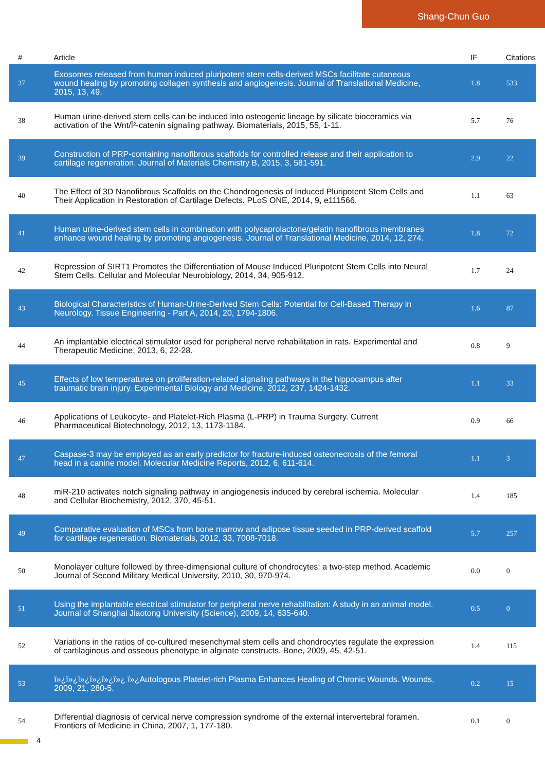Shang-Chun Guo
| # | Article | IF | Citations |
| --- | --- | --- | --- |
| 37 | Exosomes released from human induced pluripotent stem cells-derived MSCs facilitate cutaneous wound healing by promoting collagen synthesis and angiogenesis. Journal of Translational Medicine, 2015, 13, 49. | 1.8 | 533 |
| 38 | Human urine-derived stem cells can be induced into osteogenic lineage by silicate bioceramics via activation of the Wnt/Î²-catenin signaling pathway. Biomaterials, 2015, 55, 1-11. | 5.7 | 76 |
| 39 | Construction of PRP-containing nanofibrous scaffolds for controlled release and their application to cartilage regeneration. Journal of Materials Chemistry B, 2015, 3, 581-591. | 2.9 | 22 |
| 40 | The Effect of 3D Nanofibrous Scaffolds on the Chondrogenesis of Induced Pluripotent Stem Cells and Their Application in Restoration of Cartilage Defects. PLoS ONE, 2014, 9, e111566. | 1.1 | 63 |
| 41 | Human urine-derived stem cells in combination with polycaprolactone/gelatin nanofibrous membranes enhance wound healing by promoting angiogenesis. Journal of Translational Medicine, 2014, 12, 274. | 1.8 | 72 |
| 42 | Repression of SIRT1 Promotes the Differentiation of Mouse Induced Pluripotent Stem Cells into Neural Stem Cells. Cellular and Molecular Neurobiology, 2014, 34, 905-912. | 1.7 | 24 |
| 43 | Biological Characteristics of Human-Urine-Derived Stem Cells: Potential for Cell-Based Therapy in Neurology. Tissue Engineering - Part A, 2014, 20, 1794-1806. | 1.6 | 87 |
| 44 | An implantable electrical stimulator used for peripheral nerve rehabilitation in rats. Experimental and Therapeutic Medicine, 2013, 6, 22-28. | 0.8 | 9 |
| 45 | Effects of low temperatures on proliferation-related signaling pathways in the hippocampus after traumatic brain injury. Experimental Biology and Medicine, 2012, 237, 1424-1432. | 1.1 | 33 |
| 46 | Applications of Leukocyte- and Platelet-Rich Plasma (L-PRP) in Trauma Surgery. Current Pharmaceutical Biotechnology, 2012, 13, 1173-1184. | 0.9 | 66 |
| 47 | Caspase-3 may be employed as an early predictor for fracture-induced osteonecrosis of the femoral head in a canine model. Molecular Medicine Reports, 2012, 6, 611-614. | 1.1 | 3 |
| 48 | miR-210 activates notch signaling pathway in angiogenesis induced by cerebral ischemia. Molecular and Cellular Biochemistry, 2012, 370, 45-51. | 1.4 | 185 |
| 49 | Comparative evaluation of MSCs from bone marrow and adipose tissue seeded in PRP-derived scaffold for cartilage regeneration. Biomaterials, 2012, 33, 7008-7018. | 5.7 | 257 |
| 50 | Monolayer culture followed by three-dimensional culture of chondrocytes: a two-step method. Academic Journal of Second Military Medical University, 2010, 30, 970-974. | 0.0 | 0 |
| 51 | Using the implantable electrical stimulator for peripheral nerve rehabilitation: A study in an animal model. Journal of Shanghai Jiaotong University (Science), 2009, 14, 635-640. | 0.5 | 0 |
| 52 | Variations in the ratios of co-cultured mesenchymal stem cells and chondrocytes regulate the expression of cartilaginous and osseous phenotype in alginate constructs. Bone, 2009, 45, 42-51. | 1.4 | 115 |
| 53 | ï»¿ï»¿ï»¿ï»¿ï»¿ï»¿ ï»¿Autologous Platelet-rich Plasma Enhances Healing of Chronic Wounds. Wounds, 2009, 21, 280-5. | 0.2 | 15 |
| 54 | Differential diagnosis of cervical nerve compression syndrome of the external intervertebral foramen. Frontiers of Medicine in China, 2007, 1, 177-180. | 0.1 | 0 |
4